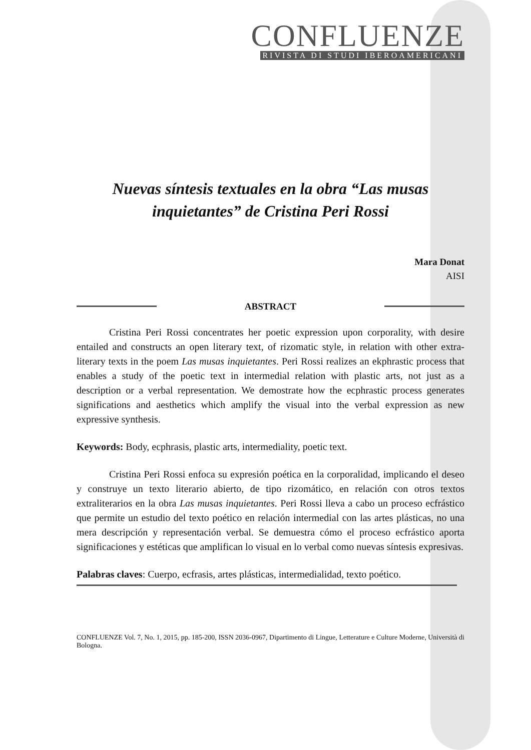CONFLUENZE
RIVISTA DI STUDI IBEROAMERICANI
Nuevas síntesis textuales en la obra “Las musas inquietantes” de Cristina Peri Rossi
Mara Donat
AISI
ABSTRACT
Cristina Peri Rossi concentrates her poetic expression upon corporality, with desire entailed and constructs an open literary text, of rizomatic style, in relation with other extra-literary texts in the poem Las musas inquietantes. Peri Rossi realizes an ekphrastic process that enables a study of the poetic text in intermedial relation with plastic arts, not just as a description or a verbal representation. We demostrate how the ecphrastic process generates significations and aesthetics which amplify the visual into the verbal expression as new expressive synthesis.
Keywords: Body, ecphrasis, plastic arts, intermediality, poetic text.
Cristina Peri Rossi enfoca su expresión poética en la corporalidad, implicando el deseo y construye un texto literario abierto, de tipo rizomático, en relación con otros textos extraliterarios en la obra Las musas inquietantes. Peri Rossi lleva a cabo un proceso ecfrástico que permite un estudio del texto poético en relación intermedial con las artes plásticas, no una mera descripción y representación verbal. Se demuestra cómo el proceso ecfrástico aporta significaciones y estéticas que amplifican lo visual en lo verbal como nuevas síntesis expresivas.
Palabras claves: Cuerpo, ecfrasis, artes plásticas, intermedialidad, texto poético.
CONFLUENZE Vol. 7, No. 1, 2015, pp. 185-200, ISSN 2036-0967, Dipartimento di Lingue, Letterature e Culture Moderne, Università di Bologna.